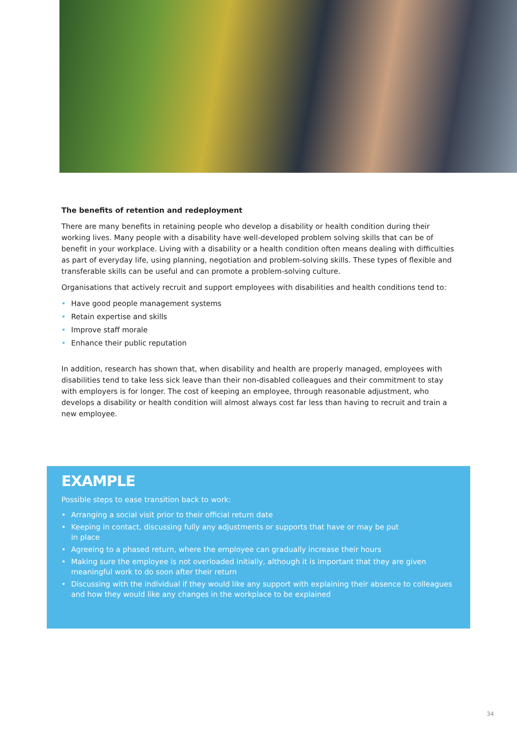The benefits of retention and redeployment
There are many benefits in retaining people who develop a disability or health condition during their working lives. Many people with a disability have well-developed problem solving skills that can be of benefit in your workplace. Living with a disability or a health condition often means dealing with difficulties as part of everyday life, using planning, negotiation and problem-solving skills. These types of flexible and transferable skills can be useful and can promote a problem-solving culture.
Organisations that actively recruit and support employees with disabilities and health conditions tend to:
• Have good people management systems
• Retain expertise and skills
• Improve staff morale
• Enhance their public reputation
In addition, research has shown that, when disability and health are properly managed, employees with disabilities tend to take less sick leave than their non-disabled colleagues and their commitment to stay with employers is for longer. The cost of keeping an employee, through reasonable adjustment, who develops a disability or health condition will almost always cost far less than having to recruit and train a new employee.
EXAMPLE
Possible steps to ease transition back to work:
• Arranging a social visit prior to their official return date
• Keeping in contact, discussing fully any adjustments or supports that have or may be put
in place
• Agreeing to a phased return, where the employee can gradually increase their hours
• Making sure the employee is not overloaded initially, although it is important that they are given meaningful work to do soon after their return
• Discussing with the individual if they would like any support with explaining their absence to colleagues and how they would like any changes in the workplace to be explained
34